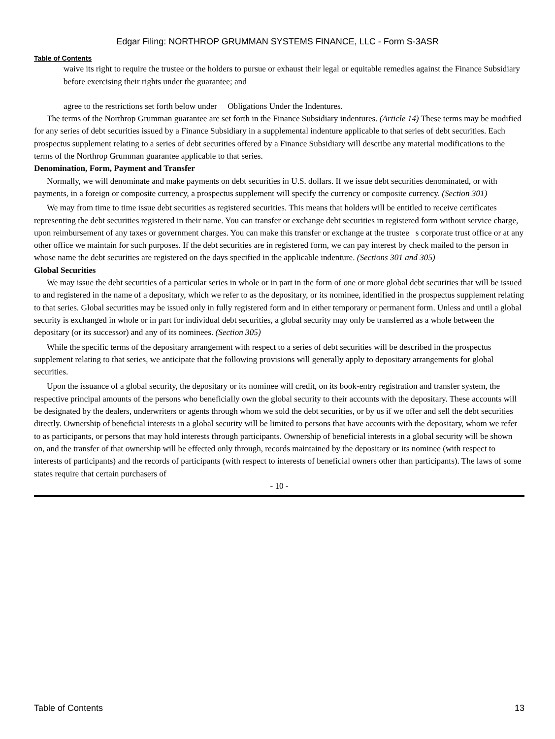Edgar Filing: NORTHROP GRUMMAN SYSTEMS FINANCE, LLC - Form S-3ASR
Table of Contents
waive its right to require the trustee or the holders to pursue or exhaust their legal or equitable remedies against the Finance Subsidiary before exercising their rights under the guarantee; and
agree to the restrictions set forth below under Obligations Under the Indentures.
The terms of the Northrop Grumman guarantee are set forth in the Finance Subsidiary indentures. (Article 14) These terms may be modified for any series of debt securities issued by a Finance Subsidiary in a supplemental indenture applicable to that series of debt securities. Each prospectus supplement relating to a series of debt securities offered by a Finance Subsidiary will describe any material modifications to the terms of the Northrop Grumman guarantee applicable to that series.
Denomination, Form, Payment and Transfer
Normally, we will denominate and make payments on debt securities in U.S. dollars. If we issue debt securities denominated, or with payments, in a foreign or composite currency, a prospectus supplement will specify the currency or composite currency. (Section 301)
We may from time to time issue debt securities as registered securities. This means that holders will be entitled to receive certificates representing the debt securities registered in their name. You can transfer or exchange debt securities in registered form without service charge, upon reimbursement of any taxes or government charges. You can make this transfer or exchange at the trustee s corporate trust office or at any other office we maintain for such purposes. If the debt securities are in registered form, we can pay interest by check mailed to the person in whose name the debt securities are registered on the days specified in the applicable indenture. (Sections 301 and 305)
Global Securities
We may issue the debt securities of a particular series in whole or in part in the form of one or more global debt securities that will be issued to and registered in the name of a depositary, which we refer to as the depositary, or its nominee, identified in the prospectus supplement relating to that series. Global securities may be issued only in fully registered form and in either temporary or permanent form. Unless and until a global security is exchanged in whole or in part for individual debt securities, a global security may only be transferred as a whole between the depositary (or its successor) and any of its nominees. (Section 305)
While the specific terms of the depositary arrangement with respect to a series of debt securities will be described in the prospectus supplement relating to that series, we anticipate that the following provisions will generally apply to depositary arrangements for global securities.
Upon the issuance of a global security, the depositary or its nominee will credit, on its book-entry registration and transfer system, the respective principal amounts of the persons who beneficially own the global security to their accounts with the depositary. These accounts will be designated by the dealers, underwriters or agents through whom we sold the debt securities, or by us if we offer and sell the debt securities directly. Ownership of beneficial interests in a global security will be limited to persons that have accounts with the depositary, whom we refer to as participants, or persons that may hold interests through participants. Ownership of beneficial interests in a global security will be shown on, and the transfer of that ownership will be effected only through, records maintained by the depositary or its nominee (with respect to interests of participants) and the records of participants (with respect to interests of beneficial owners other than participants). The laws of some states require that certain purchasers of
- 10 -
Table of Contents 13